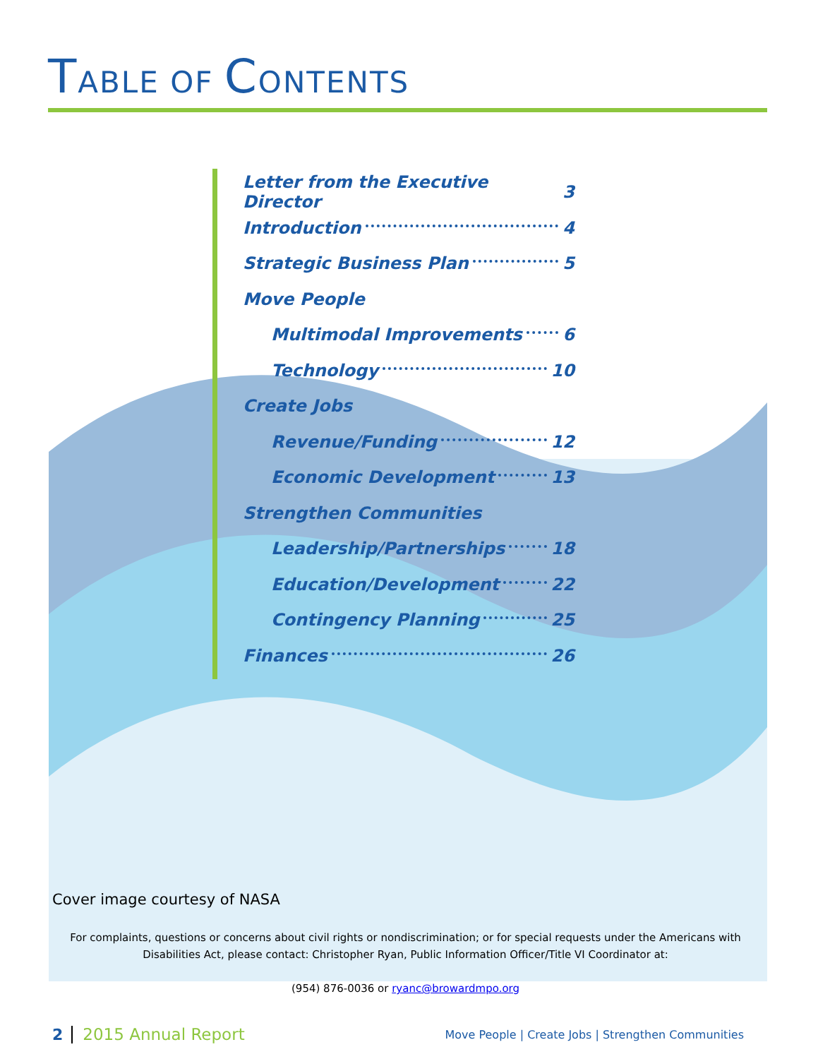TABLE OF CONTENTS
Letter from the Executive Director 3
Introduction 4
Strategic Business Plan 5
Move People
Multimodal Improvements 6
Technology 10
Create Jobs
Revenue/Funding 12
Economic Development 13
Strengthen Communities
Leadership/Partnerships 18
Education/Development 22
Contingency Planning 25
Finances 26
Cover image courtesy of NASA
For complaints, questions or concerns about civil rights or nondiscrimination; or for special requests under the Americans with Disabilities Act, please contact: Christopher Ryan, Public Information Officer/Title VI Coordinator at:
(954) 876-0036 or ryanc@browardmpo.org
2 2015 Annual Report Move People | Create Jobs | Strengthen Communities